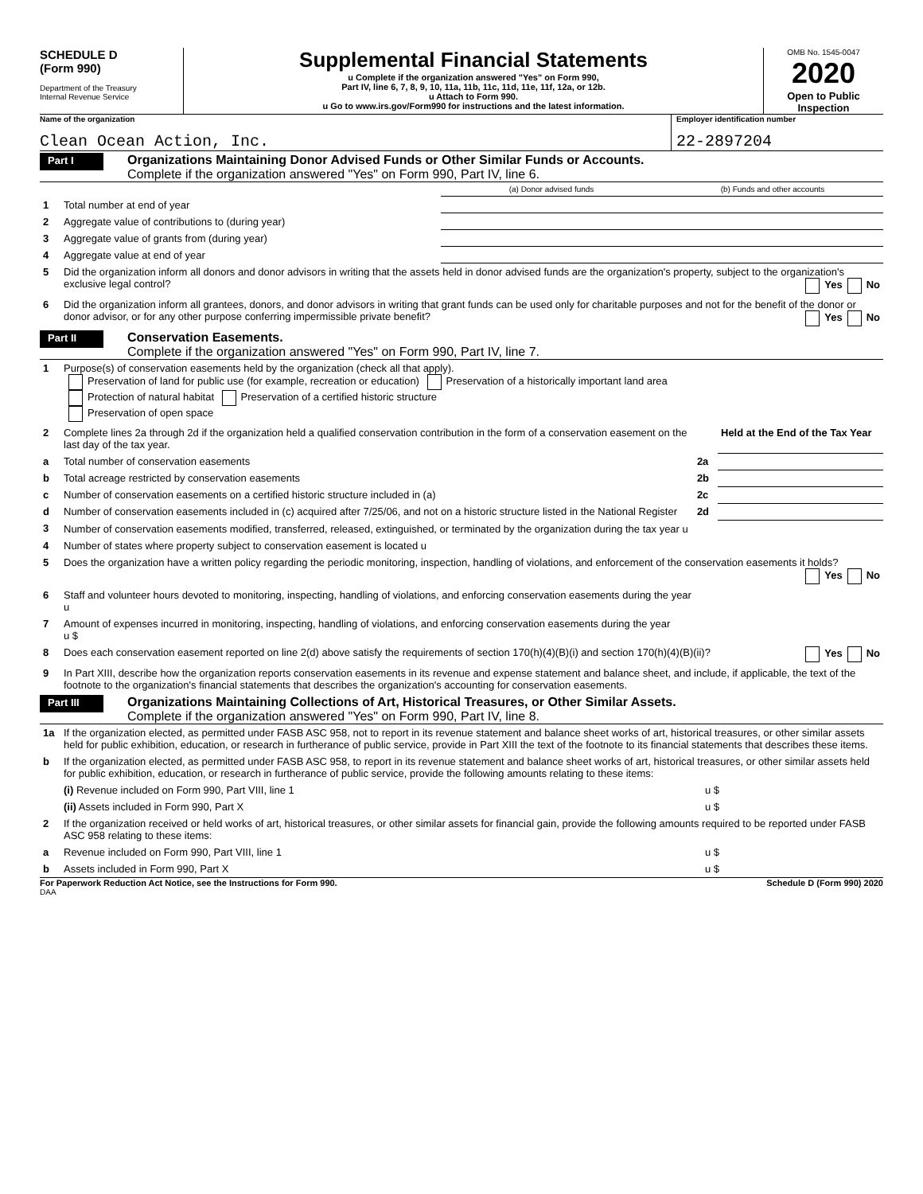SCHEDULE D
(Form 990)
Department of the Treasury
Internal Revenue Service
Supplemental Financial Statements
u Complete if the organization answered "Yes" on Form 990,
Part IV, line 6, 7, 8, 9, 10, 11a, 11b, 11c, 11d, 11e, 11f, 12a, or 12b.
u Attach to Form 990.
u Go to www.irs.gov/Form990 for instructions and the latest information.
OMB No. 1545-0047
2020
Open to Public Inspection
Name of the organization
Clean Ocean Action, Inc.
Employer identification number
22-2897204
Part I
Organizations Maintaining Donor Advised Funds or Other Similar Funds or Accounts.
Complete if the organization answered "Yes" on Form 990, Part IV, line 6.
| | | (a) Donor advised funds | (b) Funds and other accounts |
| 1 | Total number at end of year | | |
| 2 | Aggregate value of contributions to (during year) | | |
| 3 | Aggregate value of grants from (during year) | | |
| 4 | Aggregate value at end of year | | |
| 5 | Did the organization inform all donors and donor advisors in writing that the assets held in donor advised funds are the organization's property, subject to the organization's exclusive legal control? Yes No | | |
| 6 | Did the organization inform all grantees, donors, and donor advisors in writing that grant funds can be used only for charitable purposes and not for the benefit of the donor or donor advisor, or for any other purpose conferring impermissible private benefit? Yes No | | |
Part II
Conservation Easements.
Complete if the organization answered "Yes" on Form 990, Part IV, line 7.
| 1 | Purpose(s) of conservation easements held by the organization (check all that apply). Preservation of land for public use (for example, recreation or education) Preservation of a historically important land area Protection of natural habitat Preservation of a certified historic structure Preservation of open space | | |
| 2 | Complete lines 2a through 2d if the organization held a qualified conservation contribution in the form of a conservation easement on the last day of the tax year. | | Held at the End of the Tax Year |
| a | Total number of conservation easements | 2a | |
| b | Total acreage restricted by conservation easements | 2b | |
| c | Number of conservation easements on a certified historic structure included in (a) | 2c | |
| d | Number of conservation easements included in (c) acquired after 7/25/06, and not on a historic structure listed in the National Register | 2d | |
| 3 | Number of conservation easements modified, transferred, released, extinguished, or terminated by the organization during the tax year u | | |
| 4 | Number of states where property subject to conservation easement is located u | | |
| 5 | Does the organization have a written policy regarding the periodic monitoring, inspection, handling of violations, and enforcement of the conservation easements it holds? Yes No | | |
| 6 | Staff and volunteer hours devoted to monitoring, inspecting, handling of violations, and enforcing conservation easements during the year u | | |
| 7 | Amount of expenses incurred in monitoring, inspecting, handling of violations, and enforcing conservation easements during the year u $ | | |
| 8 | Does each conservation easement reported on line 2(d) above satisfy the requirements of section 170(h)(4)(B)(i) and section 170(h)(4)(B)(ii)? Yes No | | |
| 9 | In Part XIII, describe how the organization reports conservation easements in its revenue and expense statement and balance sheet, and include, if applicable, the text of the footnote to the organization's financial statements that describes the organization's accounting for conservation easements. | | |
Part III
Organizations Maintaining Collections of Art, Historical Treasures, or Other Similar Assets.
Complete if the organization answered "Yes" on Form 990, Part IV, line 8.
| 1a | If the organization elected, as permitted under FASB ASC 958, not to report in its revenue statement and balance sheet works of art, historical treasures, or other similar assets held for public exhibition, education, or research in furtherance of public service, provide in Part XIII the text of the footnote to its financial statements that describes these items. | |
| b | If the organization elected, as permitted under FASB ASC 958, to report in its revenue statement and balance sheet works of art, historical treasures, or other similar assets held for public exhibition, education, or research in furtherance of public service, provide the following amounts relating to these items: | |
| | (i) Revenue included on Form 990, Part VIII, line 1 | u $ |
| | (ii) Assets included in Form 990, Part X | u $ |
| 2 | If the organization received or held works of art, historical treasures, or other similar assets for financial gain, provide the following amounts required to be reported under FASB ASC 958 relating to these items: | |
| a | Revenue included on Form 990, Part VIII, line 1 | u $ |
| b | Assets included in Form 990, Part X | u $ |
For Paperwork Reduction Act Notice, see the Instructions for Form 990. Schedule D (Form 990) 2020
DAA